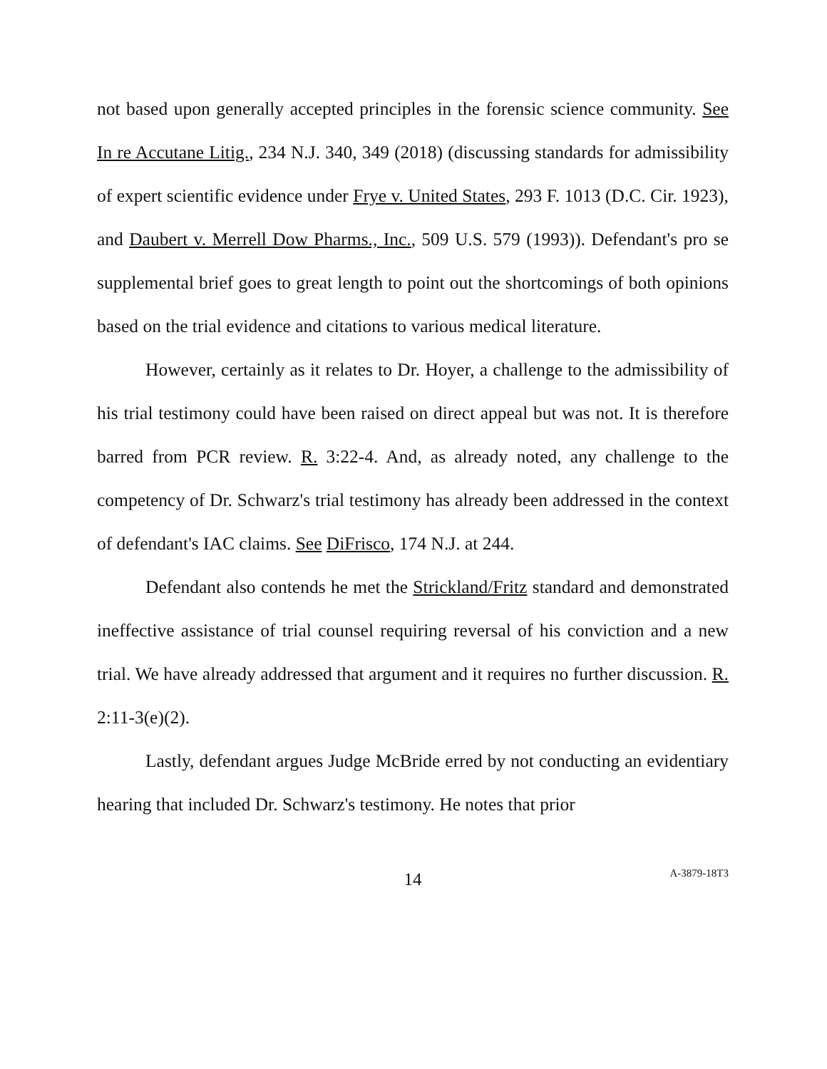not based upon generally accepted principles in the forensic science community. See In re Accutane Litig., 234 N.J. 340, 349 (2018) (discussing standards for admissibility of expert scientific evidence under Frye v. United States, 293 F. 1013 (D.C. Cir. 1923), and Daubert v. Merrell Dow Pharms., Inc., 509 U.S. 579 (1993)). Defendant's pro se supplemental brief goes to great length to point out the shortcomings of both opinions based on the trial evidence and citations to various medical literature.
However, certainly as it relates to Dr. Hoyer, a challenge to the admissibility of his trial testimony could have been raised on direct appeal but was not. It is therefore barred from PCR review. R. 3:22-4. And, as already noted, any challenge to the competency of Dr. Schwarz's trial testimony has already been addressed in the context of defendant's IAC claims. See DiFrisco, 174 N.J. at 244.
Defendant also contends he met the Strickland/Fritz standard and demonstrated ineffective assistance of trial counsel requiring reversal of his conviction and a new trial. We have already addressed that argument and it requires no further discussion. R. 2:11-3(e)(2).
Lastly, defendant argues Judge McBride erred by not conducting an evidentiary hearing that included Dr. Schwarz's testimony. He notes that prior
14
A-3879-18T3